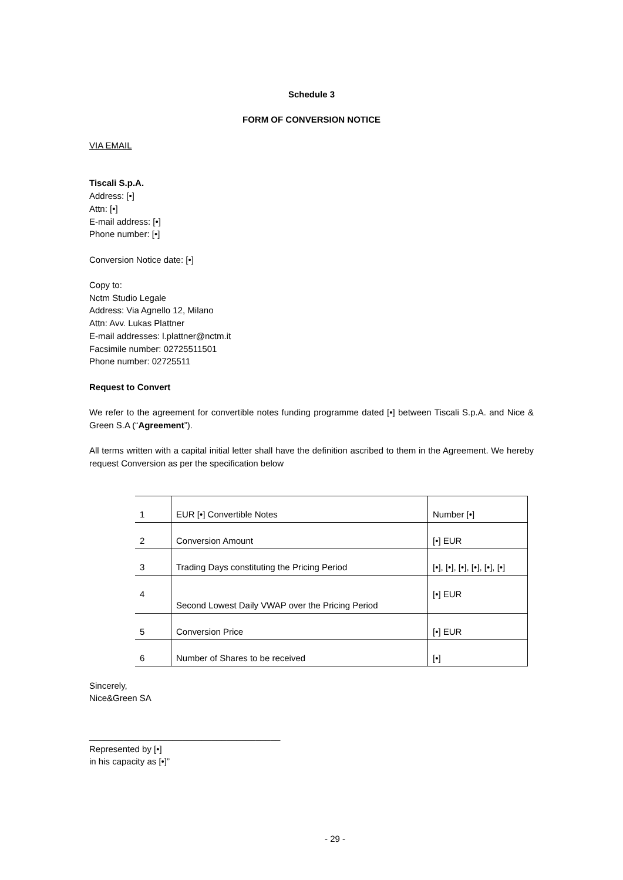Schedule 3
FORM OF CONVERSION NOTICE
VIA EMAIL
Tiscali S.p.A.
Address: [•]
Attn: [•]
E-mail address: [•]
Phone number: [•]
Conversion Notice date: [•]
Copy to:
Nctm Studio Legale
Address: Via Agnello 12, Milano
Attn: Avv. Lukas Plattner
E-mail addresses: l.plattner@nctm.it
Facsimile number: 02725511501
Phone number: 02725511
Request to Convert
We refer to the agreement for convertible notes funding programme dated [•] between Tiscali S.p.A. and Nice & Green S.A (“Agreement”).
All terms written with a capital initial letter shall have the definition ascribed to them in the Agreement. We hereby request Conversion as per the specification below
| 1 | EUR [•] Convertible Notes | Number [•] |
| 2 | Conversion Amount | [•] EUR |
| 3 | Trading Days constituting the Pricing Period | [•], [•], [•], [•], [•], [•] |
| 4 | Second Lowest Daily VWAP over the Pricing Period | [•] EUR |
| 5 | Conversion Price | [•] EUR |
| 6 | Number of Shares to be received | [•] |
Sincerely,
Nice&Green SA
_______________________________________
Represented by [•]
in his capacity as [•]”
- 29 -